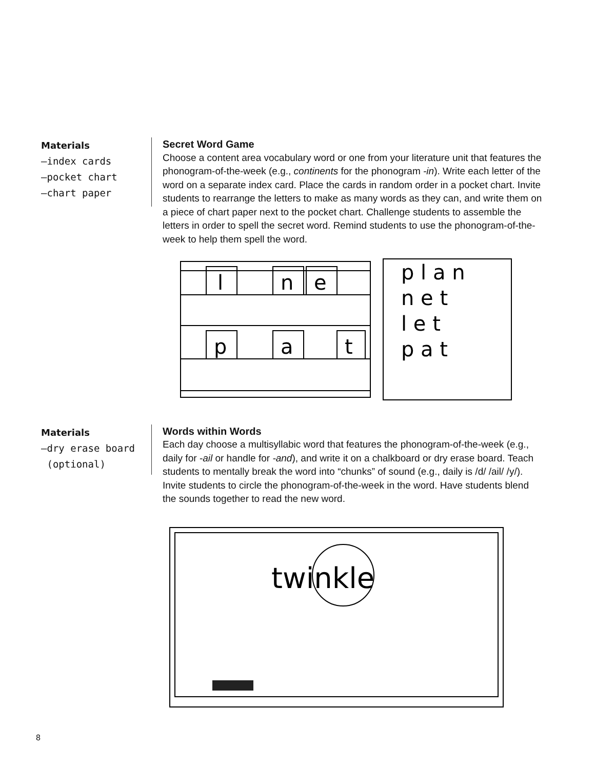Materials
–index cards
–pocket chart
–chart paper
Secret Word Game
Choose a content area vocabulary word or one from your literature unit that features the phonogram-of-the-week (e.g., continents for the phonogram -in). Write each letter of the word on a separate index card. Place the cards in random order in a pocket chart. Invite students to rearrange the letters to make as many words as they can, and write them on a piece of chart paper next to the pocket chart. Challenge students to assemble the letters in order to spell the secret word. Remind students to use the phonogram-of-the-week to help them spell the word.
l
n
e
p
a
t
p l a n
n e t
l e t
p a t
Materials
–dry erase board
(optional)
Words within Words
Each day choose a multisyllabic word that features the phonogram-of-the-week (e.g., daily for -ail or handle for -and), and write it on a chalkboard or dry erase board. Teach students to mentally break the word into “chunks” of sound (e.g., daily is /d/ /ail/ /y/). Invite students to circle the phonogram-of-the-week in the word. Have students blend the sounds together to read the new word.
twinkle
8